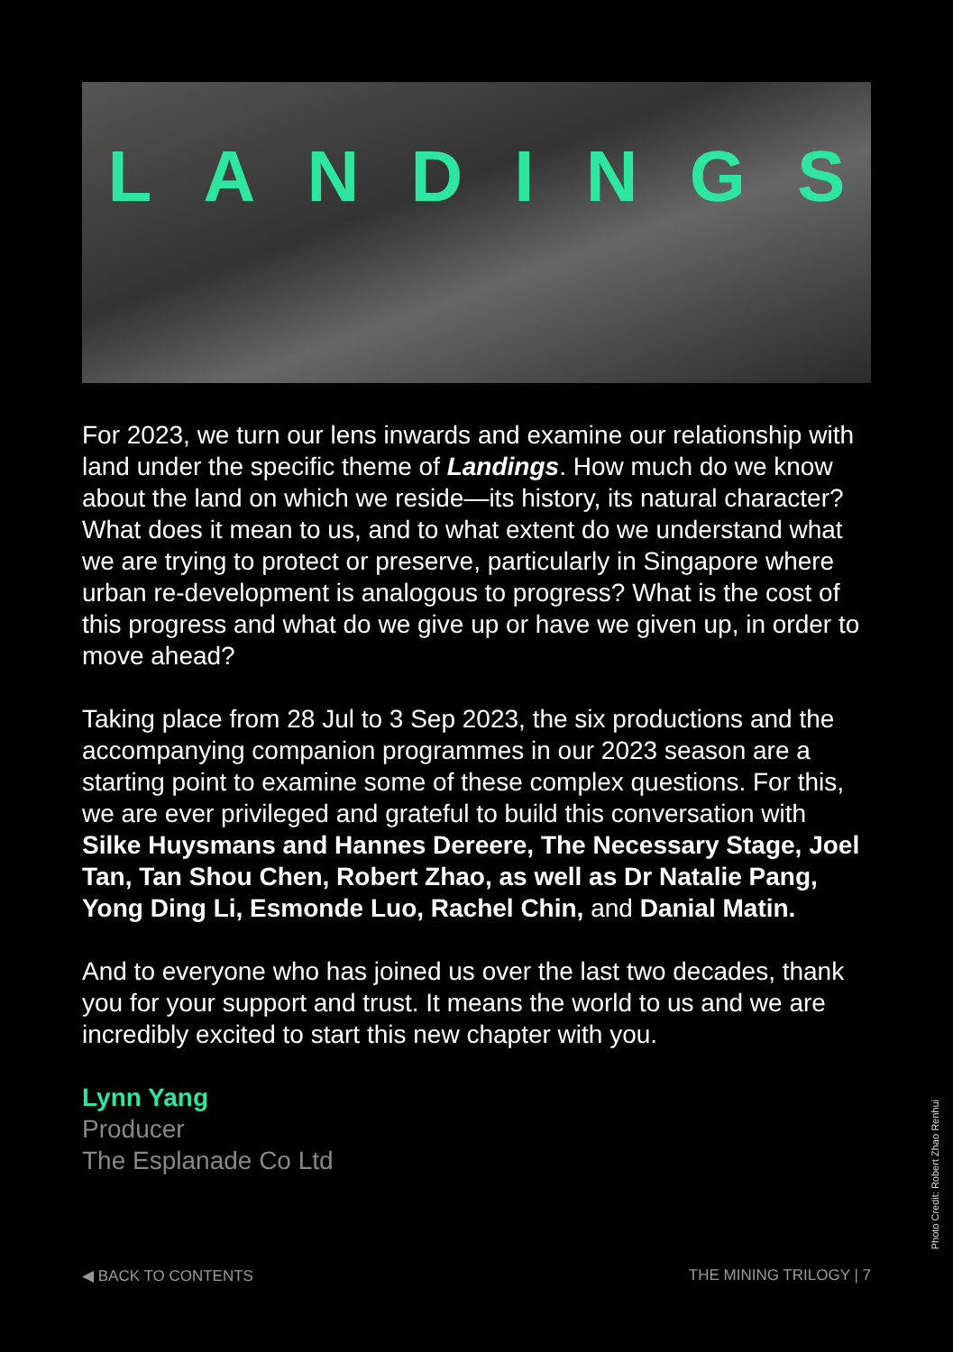LANDINGS
For 2023, we turn our lens inwards and examine our relationship with land under the specific theme of Landings. How much do we know about the land on which we reside—its history, its natural character? What does it mean to us, and to what extent do we understand what we are trying to protect or preserve, particularly in Singapore where urban re-development is analogous to progress? What is the cost of this progress and what do we give up or have we given up, in order to move ahead?
Taking place from 28 Jul to 3 Sep 2023, the six productions and the accompanying companion programmes in our 2023 season are a starting point to examine some of these complex questions. For this, we are ever privileged and grateful to build this conversation with Silke Huysmans and Hannes Dereere, The Necessary Stage, Joel Tan, Tan Shou Chen, Robert Zhao, as well as Dr Natalie Pang, Yong Ding Li, Esmonde Luo, Rachel Chin, and Danial Matin.
And to everyone who has joined us over the last two decades, thank you for your support and trust. It means the world to us and we are incredibly excited to start this new chapter with you.
Lynn Yang
Producer
The Esplanade Co Ltd
◀ BACK TO CONTENTS THE MINING TRILOGY | 7
Photo Credit: Robert Zhao Renhui